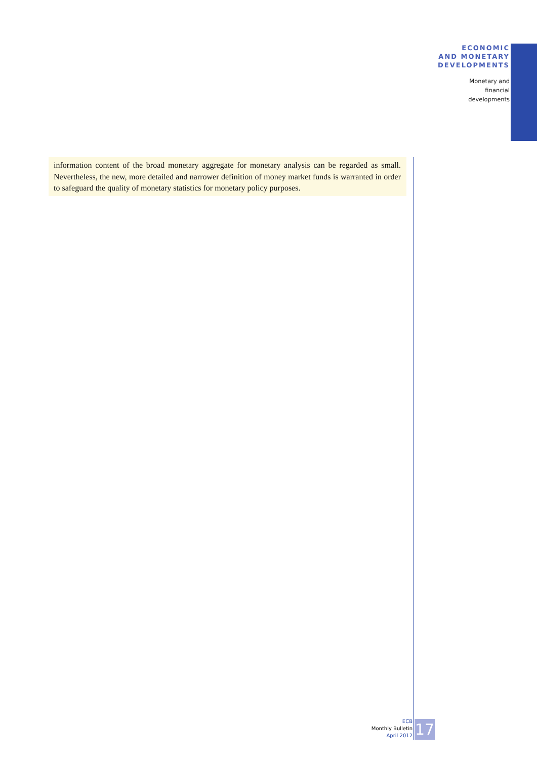ECONOMIC
AND MONETARY
DEVELOPMENTS
Monetary and
financial
developments
information content of the broad monetary aggregate for monetary analysis can be regarded as small. Nevertheless, the new, more detailed and narrower definition of money market funds is warranted in order to safeguard the quality of monetary statistics for monetary policy purposes.
ECB
Monthly Bulletin
April 2012
17